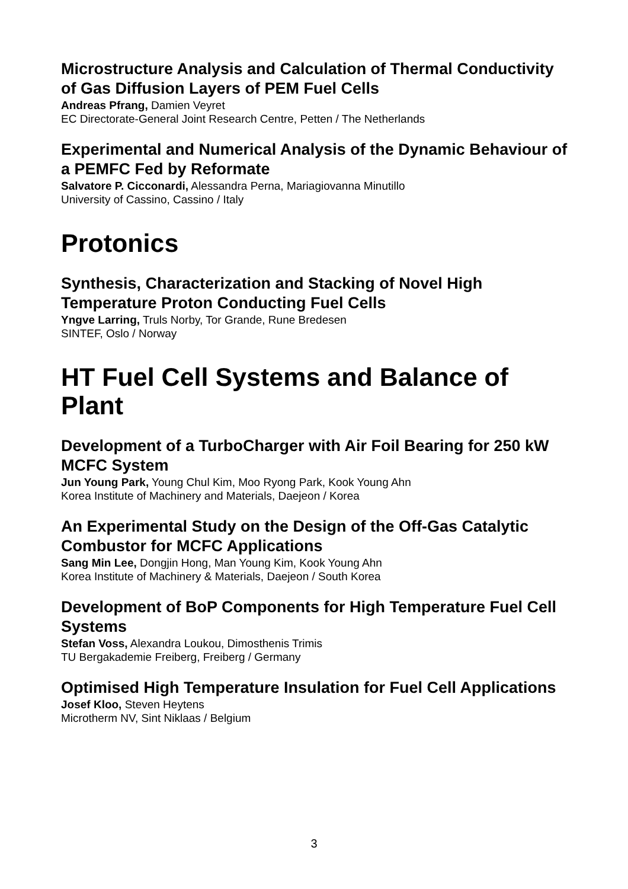Microstructure Analysis and Calculation of Thermal Conductivity of Gas Diffusion Layers of PEM Fuel Cells
Andreas Pfrang, Damien Veyret
EC Directorate-General Joint Research Centre, Petten / The Netherlands
Experimental and Numerical Analysis of the Dynamic Behaviour of a PEMFC Fed by Reformate
Salvatore P. Cicconardi, Alessandra Perna, Mariagiovanna Minutillo
University of Cassino, Cassino / Italy
Protonics
Synthesis, Characterization and Stacking of Novel High Temperature Proton Conducting Fuel Cells
Yngve Larring, Truls Norby, Tor Grande, Rune Bredesen
SINTEF, Oslo / Norway
HT Fuel Cell Systems and Balance of Plant
Development of a TurboCharger with Air Foil Bearing for 250 kW MCFC System
Jun Young Park, Young Chul Kim, Moo Ryong Park, Kook Young Ahn
Korea Institute of Machinery and Materials, Daejeon / Korea
An Experimental Study on the Design of the Off-Gas Catalytic Combustor for MCFC Applications
Sang Min Lee, Dongjin Hong, Man Young Kim, Kook Young Ahn
Korea Institute of Machinery & Materials, Daejeon / South Korea
Development of BoP Components for High Temperature Fuel Cell Systems
Stefan Voss, Alexandra Loukou, Dimosthenis Trimis
TU Bergakademie Freiberg, Freiberg / Germany
Optimised High Temperature Insulation for Fuel Cell Applications
Josef Kloo, Steven Heytens
Microtherm NV, Sint Niklaas / Belgium
3